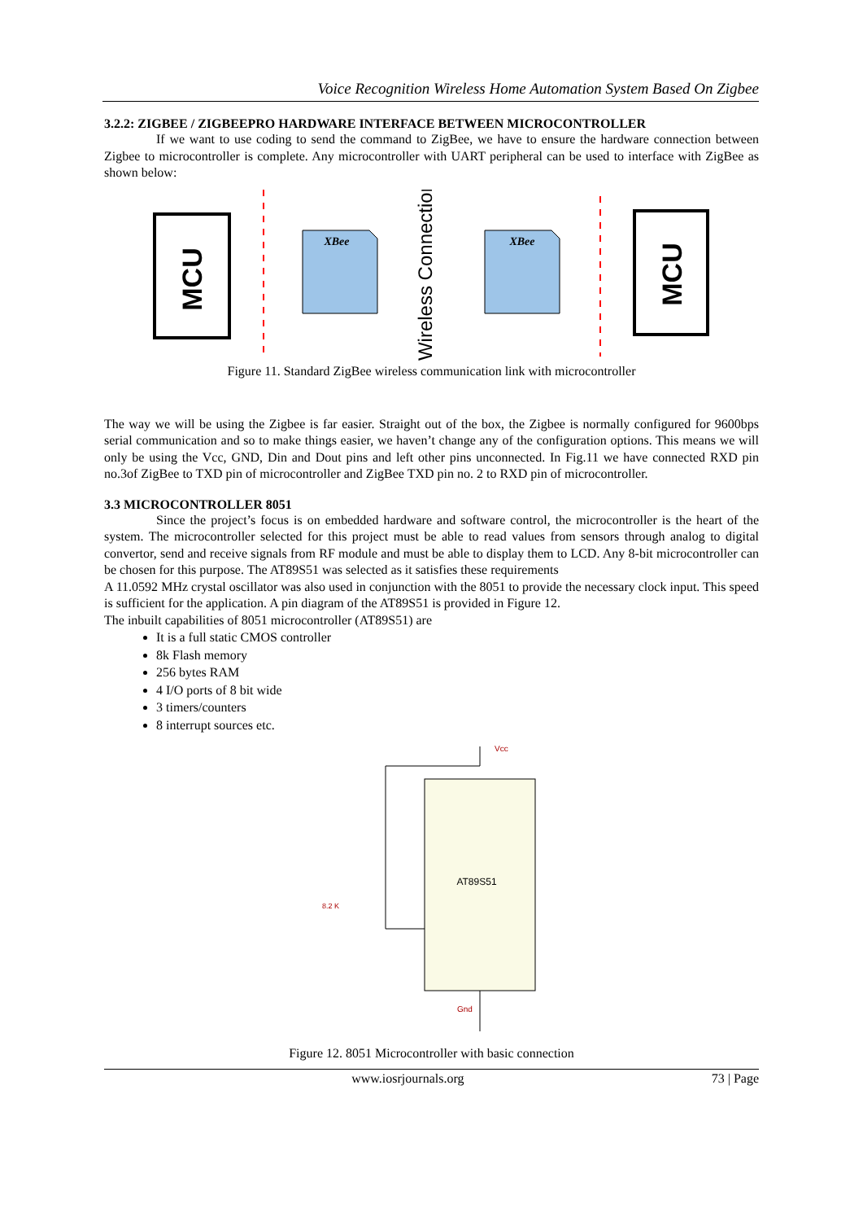Voice Recognition Wireless Home Automation System Based On Zigbee
3.2.2: ZIGBEE / ZIGBEEPRO HARDWARE INTERFACE BETWEEN MICROCONTROLLER
If we want to use coding to send the command to ZigBee, we have to ensure the hardware connection between Zigbee to microcontroller is complete. Any microcontroller with UART peripheral can be used to interface with ZigBee as shown below:
MCU
MCU
XBee
XBee
Wireless Connection
Figure 11. Standard ZigBee wireless communication link with microcontroller
The way we will be using the Zigbee is far easier. Straight out of the box, the Zigbee is normally configured for 9600bps serial communication and so to make things easier, we haven’t change any of the configuration options. This means we will only be using the Vcc, GND, Din and Dout pins and left other pins unconnected. In Fig.11 we have connected RXD pin no.3of ZigBee to TXD pin of microcontroller and ZigBee TXD pin no. 2 to RXD pin of microcontroller.
3.3 MICROCONTROLLER 8051
Since the project’s focus is on embedded hardware and software control, the microcontroller is the heart of the system. The microcontroller selected for this project must be able to read values from sensors through analog to digital convertor, send and receive signals from RF module and must be able to display them to LCD. Any 8-bit microcontroller can be chosen for this purpose. The AT89S51 was selected as it satisfies these requirements
A 11.0592 MHz crystal oscillator was also used in conjunction with the 8051 to provide the necessary clock input. This speed is sufficient for the application. A pin diagram of the AT89S51 is provided in Figure 12.
The inbuilt capabilities of 8051 microcontroller (AT89S51) are
It is a full static CMOS controller
8k Flash memory
256 bytes RAM
4 I/O ports of 8 bit wide
3 timers/counters
8 interrupt sources etc.
AT89S51
Vcc
8.2 K
Gnd
Figure 12. 8051 Microcontroller with basic connection
www.iosrjournals.org 73 | Page